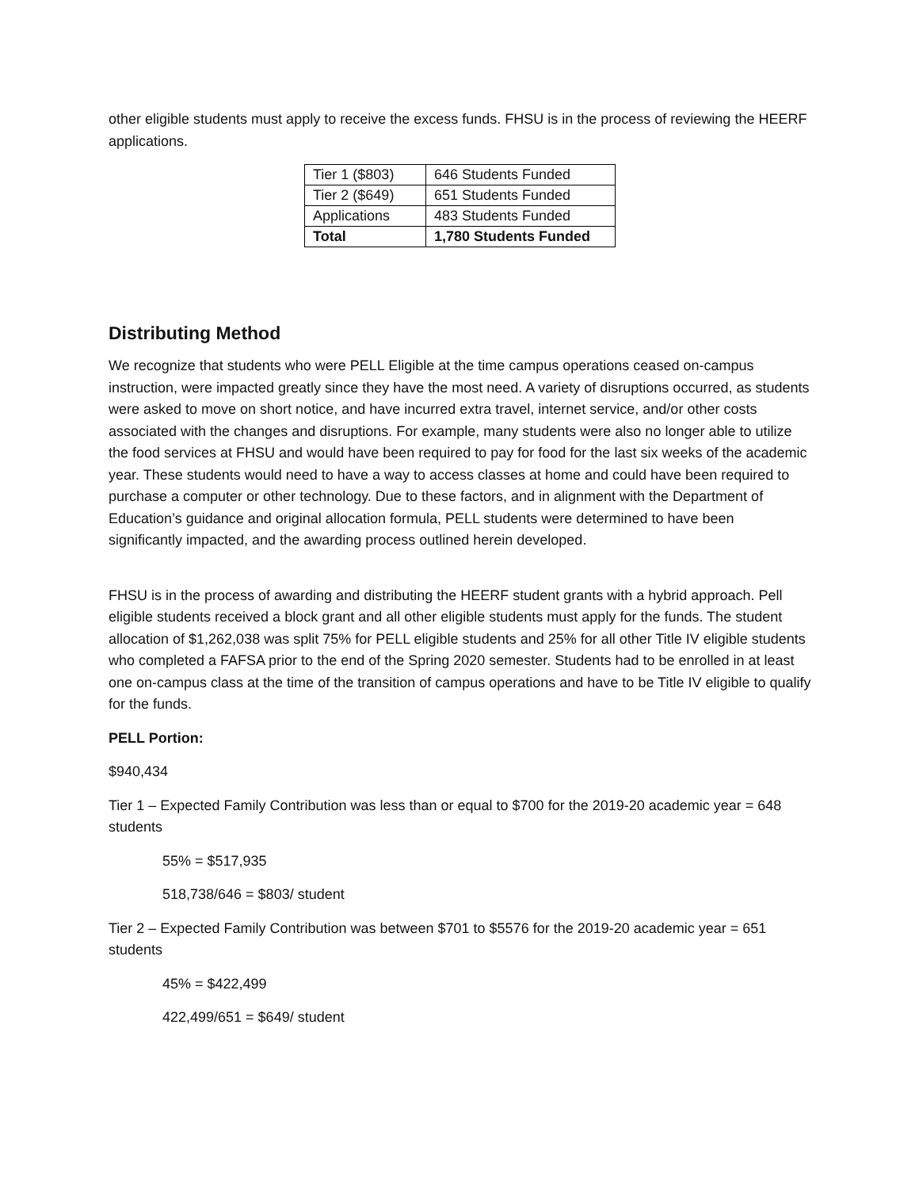other eligible students must apply to receive the excess funds. FHSU is in the process of reviewing the HEERF applications.
| Tier 1 ($803) | 646 Students Funded |
| Tier 2 ($649) | 651 Students Funded |
| Applications | 483 Students Funded |
| Total | 1,780 Students Funded |
Distributing Method
We recognize that students who were PELL Eligible at the time campus operations ceased on-campus instruction, were impacted greatly since they have the most need. A variety of disruptions occurred, as students were asked to move on short notice, and have incurred extra travel, internet service, and/or other costs associated with the changes and disruptions. For example, many students were also no longer able to utilize the food services at FHSU and would have been required to pay for food for the last six weeks of the academic year. These students would need to have a way to access classes at home and could have been required to purchase a computer or other technology. Due to these factors, and in alignment with the Department of Education’s guidance and original allocation formula, PELL students were determined to have been significantly impacted, and the awarding process outlined herein developed.
FHSU is in the process of awarding and distributing the HEERF student grants with a hybrid approach. Pell eligible students received a block grant and all other eligible students must apply for the funds. The student allocation of $1,262,038 was split 75% for PELL eligible students and 25% for all other Title IV eligible students who completed a FAFSA prior to the end of the Spring 2020 semester. Students had to be enrolled in at least one on-campus class at the time of the transition of campus operations and have to be Title IV eligible to qualify for the funds.
PELL Portion:
$940,434
Tier 1 – Expected Family Contribution was less than or equal to $700 for the 2019-20 academic year = 648 students
55% = $517,935
518,738/646 = $803/ student
Tier 2 – Expected Family Contribution was between $701 to $5576 for the 2019-20 academic year = 651 students
45% = $422,499
422,499/651 = $649/ student